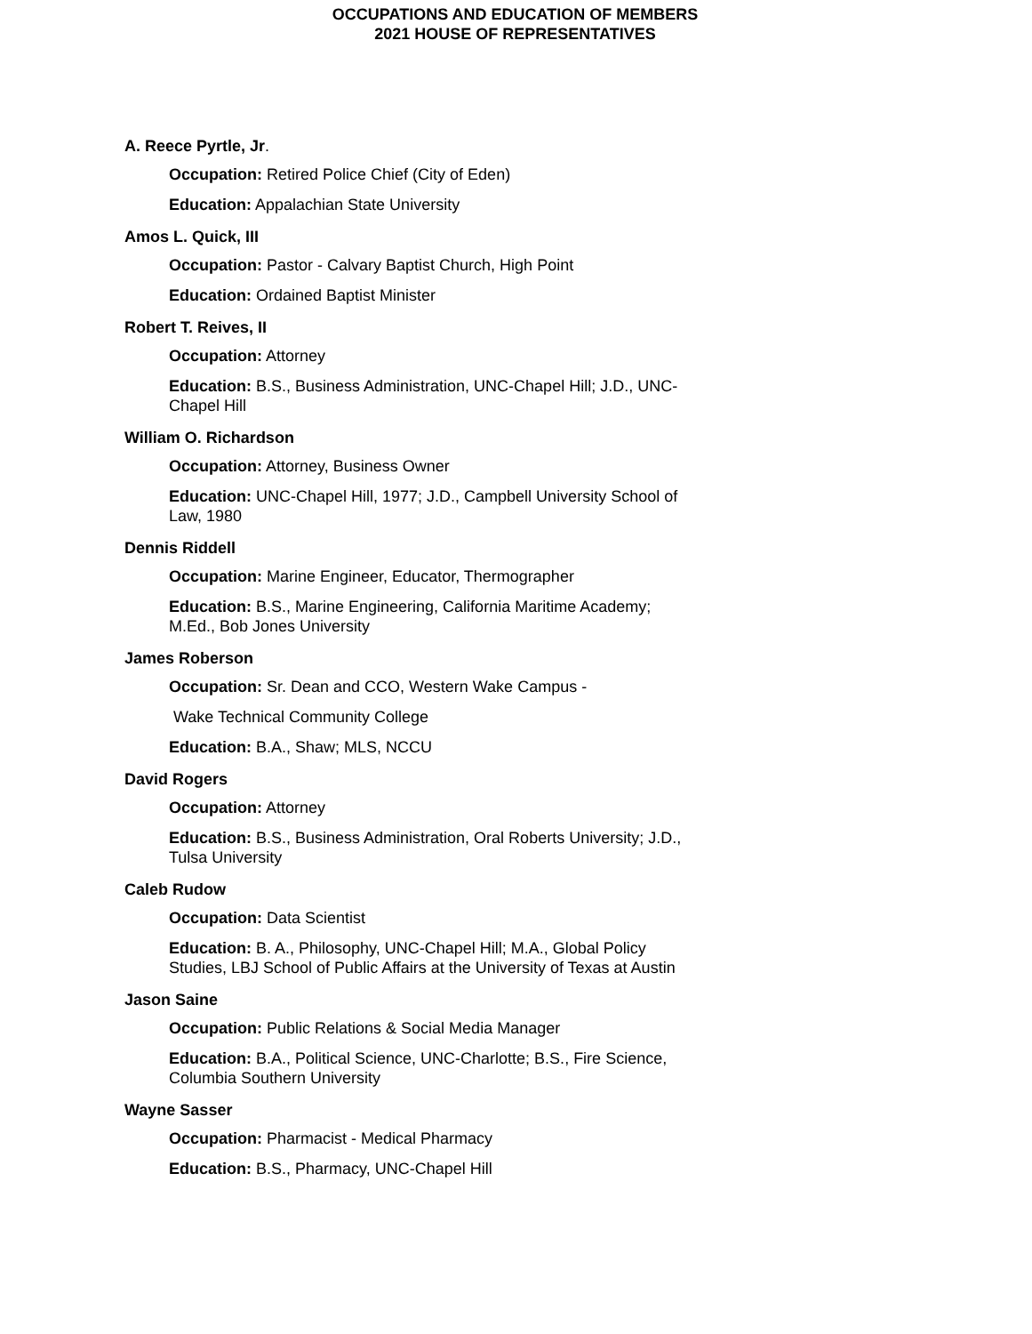OCCUPATIONS AND EDUCATION OF MEMBERS
2021 HOUSE OF REPRESENTATIVES
A. Reece Pyrtle, Jr.
Occupation: Retired Police Chief (City of Eden)
Education: Appalachian State University
Amos L. Quick, III
Occupation: Pastor - Calvary Baptist Church, High Point
Education: Ordained Baptist Minister
Robert T. Reives, II
Occupation: Attorney
Education: B.S., Business Administration, UNC-Chapel Hill; J.D., UNC-Chapel Hill
William O. Richardson
Occupation: Attorney, Business Owner
Education: UNC-Chapel Hill, 1977; J.D., Campbell University School of Law, 1980
Dennis Riddell
Occupation: Marine Engineer, Educator, Thermographer
Education: B.S., Marine Engineering, California Maritime Academy; M.Ed., Bob Jones University
James Roberson
Occupation: Sr. Dean and CCO, Western Wake Campus -
Wake Technical Community College
Education: B.A., Shaw; MLS, NCCU
David Rogers
Occupation: Attorney
Education: B.S., Business Administration, Oral Roberts University; J.D., Tulsa University
Caleb Rudow
Occupation: Data Scientist
Education: B. A., Philosophy, UNC-Chapel Hill; M.A., Global Policy Studies, LBJ School of Public Affairs at the University of Texas at Austin
Jason Saine
Occupation: Public Relations & Social Media Manager
Education: B.A., Political Science, UNC-Charlotte; B.S., Fire Science, Columbia Southern University
Wayne Sasser
Occupation: Pharmacist - Medical Pharmacy
Education: B.S., Pharmacy, UNC-Chapel Hill